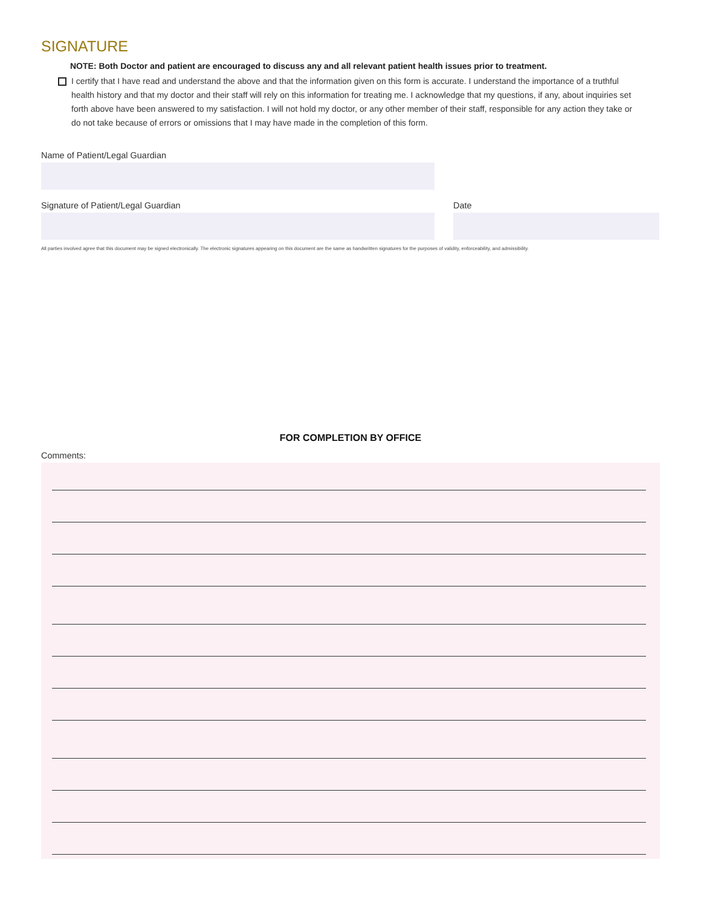SIGNATURE
NOTE: Both Doctor and patient are encouraged to discuss any and all relevant patient health issues prior to treatment.
I certify that I have read and understand the above and that the information given on this form is accurate. I understand the importance of a truthful health history and that my doctor and their staff will rely on this information for treating me. I acknowledge that my questions, if any, about inquiries set forth above have been answered to my satisfaction. I will not hold my doctor, or any other member of their staff, responsible for any action they take or do not take because of errors or omissions that I may have made in the completion of this form.
Name of Patient/Legal Guardian
Signature of Patient/Legal Guardian Date
All parties involved agree that this document may be signed electronically. The electronic signatures appearing on this document are the same as handwritten signatures for the purposes of validity, enforceability, and admissibility.
FOR COMPLETION BY OFFICE
Comments: